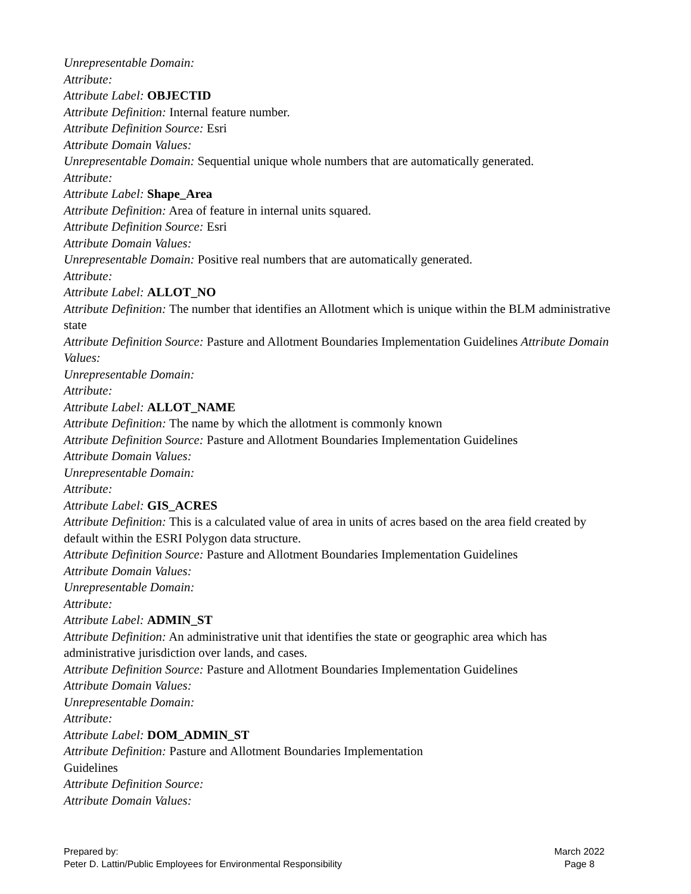Unrepresentable Domain:
Attribute:
Attribute Label: OBJECTID
Attribute Definition: Internal feature number.
Attribute Definition Source: Esri
Attribute Domain Values:
Unrepresentable Domain: Sequential unique whole numbers that are automatically generated.
Attribute:
Attribute Label: Shape_Area
Attribute Definition: Area of feature in internal units squared.
Attribute Definition Source: Esri
Attribute Domain Values:
Unrepresentable Domain: Positive real numbers that are automatically generated.
Attribute:
Attribute Label: ALLOT_NO
Attribute Definition: The number that identifies an Allotment which is unique within the BLM administrative state
Attribute Definition Source: Pasture and Allotment Boundaries Implementation Guidelines Attribute Domain Values:
Unrepresentable Domain:
Attribute:
Attribute Label: ALLOT_NAME
Attribute Definition: The name by which the allotment is commonly known
Attribute Definition Source: Pasture and Allotment Boundaries Implementation Guidelines
Attribute Domain Values:
Unrepresentable Domain:
Attribute:
Attribute Label: GIS_ACRES
Attribute Definition: This is a calculated value of area in units of acres based on the area field created by default within the ESRI Polygon data structure.
Attribute Definition Source: Pasture and Allotment Boundaries Implementation Guidelines
Attribute Domain Values:
Unrepresentable Domain:
Attribute:
Attribute Label: ADMIN_ST
Attribute Definition: An administrative unit that identifies the state or geographic area which has administrative jurisdiction over lands, and cases.
Attribute Definition Source: Pasture and Allotment Boundaries Implementation Guidelines
Attribute Domain Values:
Unrepresentable Domain:
Attribute:
Attribute Label: DOM_ADMIN_ST
Attribute Definition: Pasture and Allotment Boundaries Implementation
Guidelines
Attribute Definition Source:
Attribute Domain Values:
Prepared by:
Peter D. Lattin/Public Employees for Environmental Responsibility
March 2022
Page 8